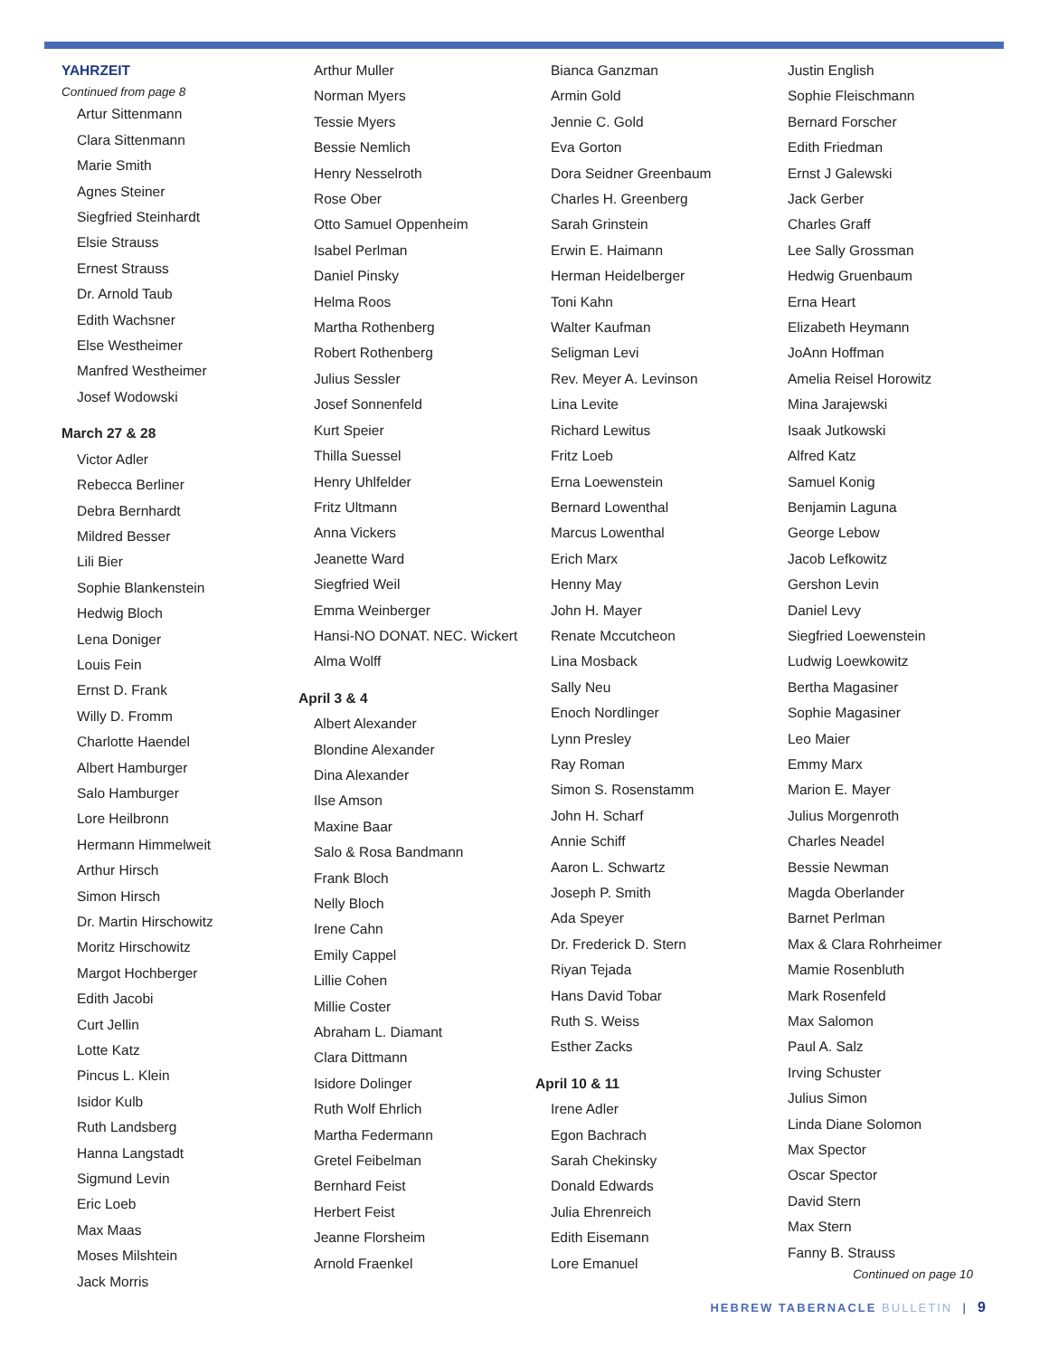YAHRZEIT
Continued from page 8
Artur Sittenmann
Clara Sittenmann
Marie Smith
Agnes Steiner
Siegfried Steinhardt
Elsie Strauss
Ernest Strauss
Dr. Arnold Taub
Edith Wachsner
Else Westheimer
Manfred Westheimer
Josef Wodowski
March 27 & 28
Victor Adler
Rebecca Berliner
Debra Bernhardt
Mildred Besser
Lili Bier
Sophie Blankenstein
Hedwig Bloch
Lena Doniger
Louis Fein
Ernst D. Frank
Willy D. Fromm
Charlotte Haendel
Albert Hamburger
Salo Hamburger
Lore Heilbronn
Hermann Himmelweit
Arthur Hirsch
Simon Hirsch
Dr. Martin Hirschowitz
Moritz Hirschowitz
Margot Hochberger
Edith Jacobi
Curt Jellin
Lotte Katz
Pincus L. Klein
Isidor Kulb
Ruth Landsberg
Hanna Langstadt
Sigmund Levin
Eric Loeb
Max Maas
Moses Milshtein
Jack Morris
Arthur Muller
Norman Myers
Tessie Myers
Bessie Nemlich
Henry Nesselroth
Rose Ober
Otto Samuel Oppenheim
Isabel Perlman
Daniel Pinsky
Helma Roos
Martha Rothenberg
Robert Rothenberg
Julius Sessler
Josef Sonnenfeld
Kurt Speier
Thilla Suessel
Henry Uhlfelder
Fritz Ultmann
Anna Vickers
Jeanette Ward
Siegfried Weil
Emma Weinberger
Hansi-NO DONAT. NEC. Wickert
Alma Wolff
April 3 & 4
Albert Alexander
Blondine Alexander
Dina Alexander
Ilse Amson
Maxine Baar
Salo & Rosa Bandmann
Frank Bloch
Nelly Bloch
Irene Cahn
Emily Cappel
Lillie Cohen
Millie Coster
Abraham L. Diamant
Clara Dittmann
Isidore Dolinger
Ruth Wolf Ehrlich
Martha Federmann
Gretel Feibelman
Bernhard Feist
Herbert Feist
Jeanne Florsheim
Arnold Fraenkel
Bianca Ganzman
Armin Gold
Jennie C. Gold
Eva Gorton
Dora Seidner Greenbaum
Charles H. Greenberg
Sarah Grinstein
Erwin E. Haimann
Herman Heidelberger
Toni Kahn
Walter Kaufman
Seligman Levi
Rev. Meyer A. Levinson
Lina Levite
Richard Lewitus
Fritz Loeb
Erna Loewenstein
Bernard Lowenthal
Marcus Lowenthal
Erich Marx
Henny May
John H. Mayer
Renate Mccutcheon
Lina Mosback
Sally Neu
Enoch Nordlinger
Lynn Presley
Ray Roman
Simon S. Rosenstamm
John H. Scharf
Annie Schiff
Aaron L. Schwartz
Joseph P. Smith
Ada Speyer
Dr. Frederick D. Stern
Riyan Tejada
Hans David Tobar
Ruth S. Weiss
Esther Zacks
April 10 & 11
Irene Adler
Egon Bachrach
Sarah Chekinsky
Donald Edwards
Julia Ehrenreich
Edith Eisemann
Lore Emanuel
Justin English
Sophie Fleischmann
Bernard Forscher
Edith Friedman
Ernst J Galewski
Jack Gerber
Charles Graff
Lee Sally Grossman
Hedwig Gruenbaum
Erna Heart
Elizabeth Heymann
JoAnn Hoffman
Amelia Reisel Horowitz
Mina Jarajewski
Isaak Jutkowski
Alfred Katz
Samuel Konig
Benjamin Laguna
George Lebow
Jacob Lefkowitz
Gershon Levin
Daniel Levy
Siegfried Loewenstein
Ludwig Loewkowitz
Bertha Magasiner
Sophie Magasiner
Leo Maier
Emmy Marx
Marion E. Mayer
Julius Morgenroth
Charles Neadel
Bessie Newman
Magda Oberlander
Barnet Perlman
Max & Clara Rohrheimer
Mamie Rosenbluth
Mark Rosenfeld
Max Salomon
Paul A. Salz
Irving Schuster
Julius Simon
Linda Diane Solomon
Max Spector
Oscar Spector
David Stern
Max Stern
Fanny B. Strauss
Continued on page 10
HEBREW TABERNACLE BULLETIN | 9